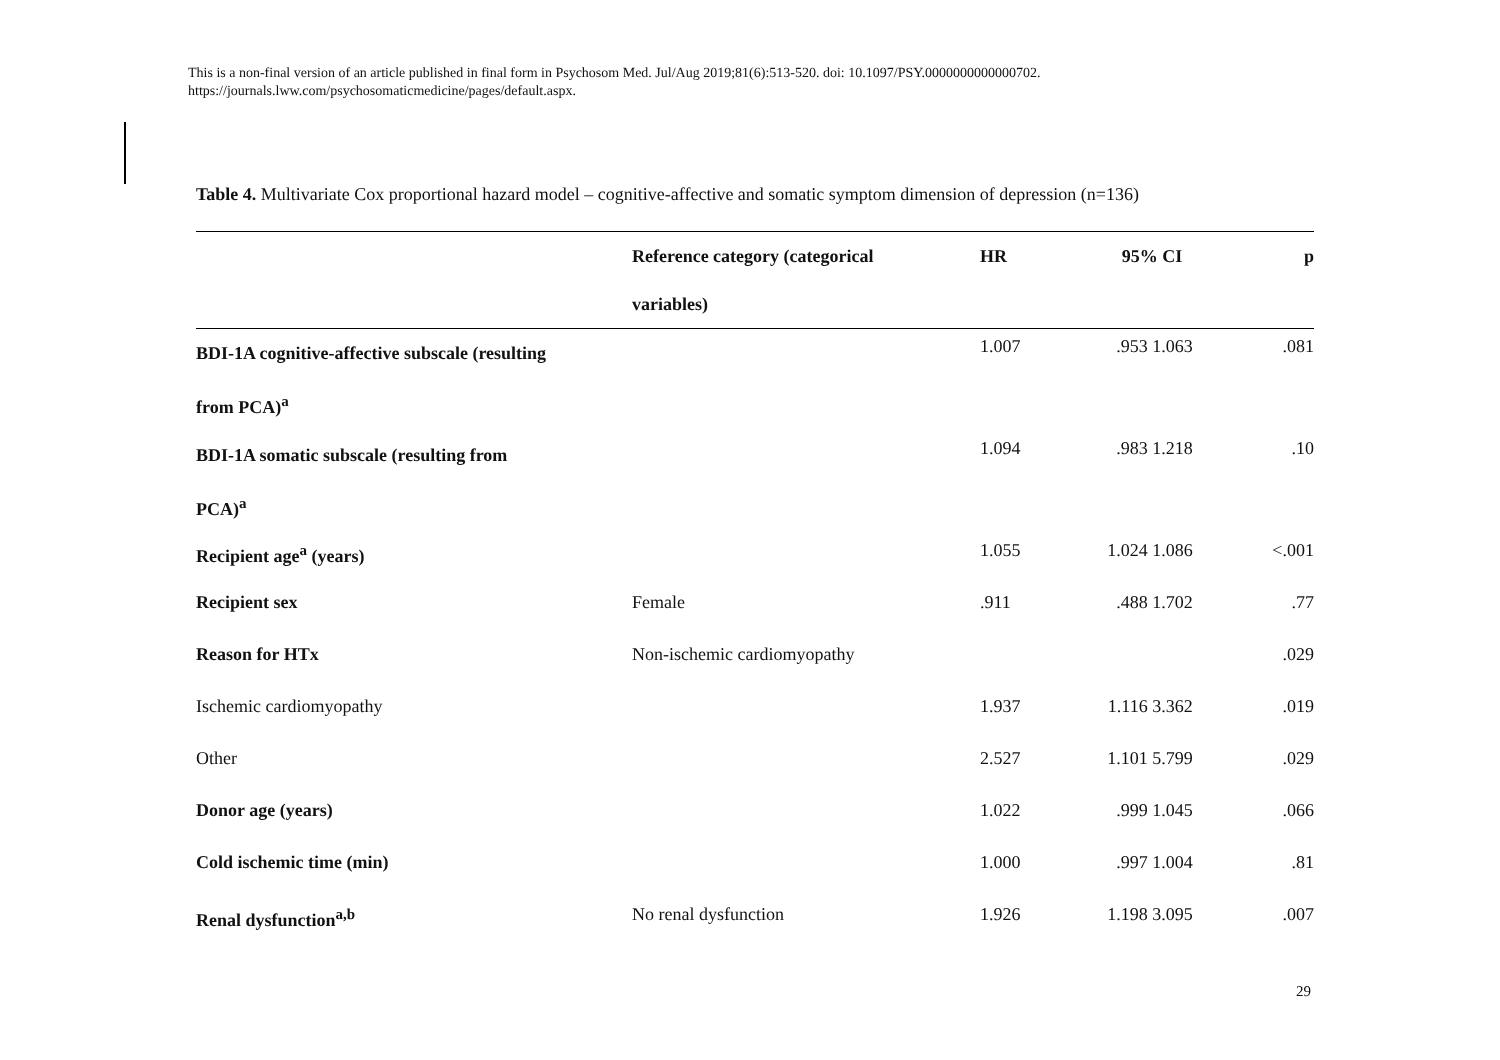This is a non-final version of an article published in final form in Psychosom Med. Jul/Aug 2019;81(6):513-520. doi: 10.1097/PSY.0000000000000702.
https://journals.lww.com/psychosomaticmedicine/pages/default.aspx.
Table 4. Multivariate Cox proportional hazard model – cognitive-affective and somatic symptom dimension of depression (n=136)
| | Reference category (categorical variables) | HR | 95% CI | | p |
| --- | --- | --- | --- | --- | --- |
| BDI-1A cognitive-affective subscale (resulting from PCA)<sup>a</sup> | | 1.007 | .953 | 1.063 | .081 |
| BDI-1A somatic subscale (resulting from PCA)<sup>a</sup> | | 1.094 | .983 | 1.218 | .10 |
| Recipient age<sup>a</sup> (years) | | 1.055 | 1.024 | 1.086 | <.001 |
| Recipient sex | Female | .911 | .488 | 1.702 | .77 |
| Reason for HTx | Non-ischemic cardiomyopathy | | | | .029 |
| Ischemic cardiomyopathy | | 1.937 | 1.116 | 3.362 | .019 |
| Other | | 2.527 | 1.101 | 5.799 | .029 |
| Donor age (years) | | 1.022 | .999 | 1.045 | .066 |
| Cold ischemic time (min) | | 1.000 | .997 | 1.004 | .81 |
| Renal dysfunction<sup>a,b</sup> | No renal dysfunction | 1.926 | 1.198 | 3.095 | .007 |
29